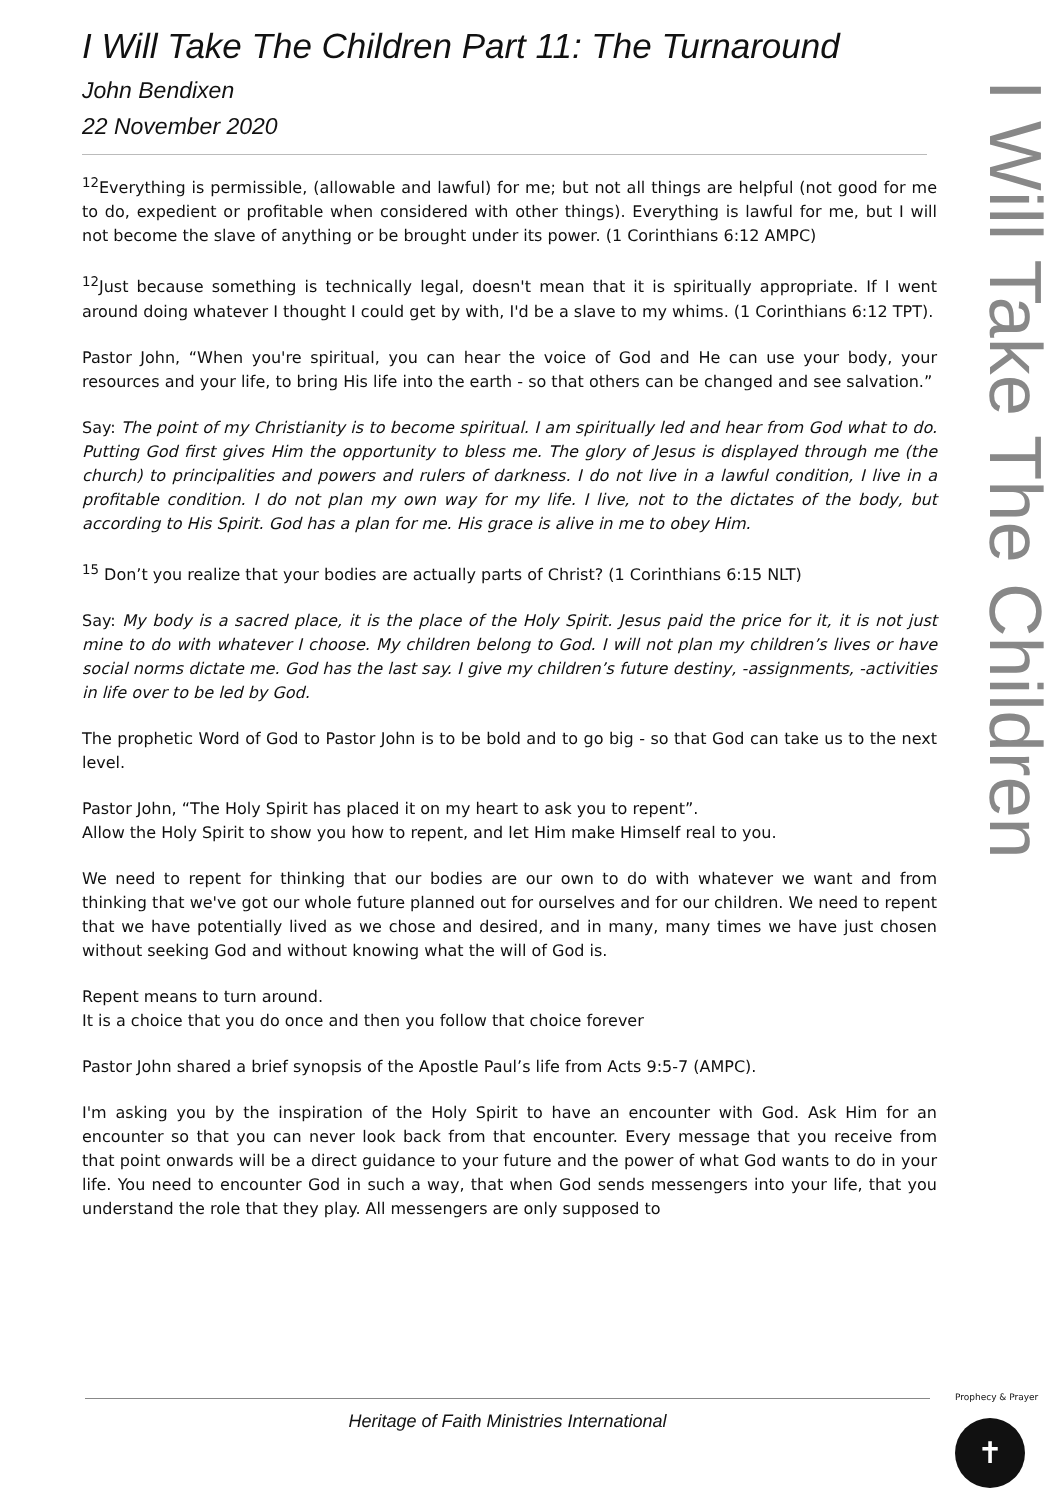I Will Take The Children
I Will Take The Children Part 11: The Turnaround
John Bendixen
22 November 2020
<sup>12</sup> Everything is permissible, (allowable and lawful) for me; but not all things are helpful (not good for me to do, expedient or profitable when considered with other things). Everything is lawful for me, but I will not become the slave of anything or be brought under its power. (1 Corinthians 6:12 AMPC)
<sup>12</sup> Just because something is technically legal, doesn't mean that it is spiritually appropriate. If I went around doing whatever I thought I could get by with, I'd be a slave to my whims. (1 Corinthians 6:12 TPT).
Pastor John, “When you're spiritual, you can hear the voice of God and He can use your body, your resources and your life, to bring His life into the earth - so that others can be changed and see salvation.”
Say: The point of my Christianity is to become spiritual. I am spiritually led and hear from God what to do. Putting God first gives Him the opportunity to bless me. The glory of Jesus is displayed through me (the church) to principalities and powers and rulers of darkness. I do not live in a lawful condition, I live in a profitable condition. I do not plan my own way for my life. I live, not to the dictates of the body, but according to His Spirit. God has a plan for me. His grace is alive in me to obey Him.
<sup>15</sup> Don’t you realize that your bodies are actually parts of Christ? (1 Corinthians 6:15 NLT)
Say: My body is a sacred place, it is the place of the Holy Spirit. Jesus paid the price for it, it is not just mine to do with whatever I choose. My children belong to God. I will not plan my children’s lives or have social norms dictate me. God has the last say. I give my children’s future destiny, -assignments, -activities in life over to be led by God.
The prophetic Word of God to Pastor John is to be bold and to go big - so that God can take us to the next level.
Pastor John, “The Holy Spirit has placed it on my heart to ask you to repent”.
Allow the Holy Spirit to show you how to repent, and let Him make Himself real to you.
We need to repent for thinking that our bodies are our own to do with whatever we want and from thinking that we've got our whole future planned out for ourselves and for our children. We need to repent that we have potentially lived as we chose and desired, and in many, many times we have just chosen without seeking God and without knowing what the will of God is.
Repent means to turn around.
It is a choice that you do once and then you follow that choice forever
Pastor John shared a brief synopsis of the Apostle Paul’s life from Acts 9:5-7 (AMPC).
I'm asking you by the inspiration of the Holy Spirit to have an encounter with God. Ask Him for an encounter so that you can never look back from that encounter. Every message that you receive from that point onwards will be a direct guidance to your future and the power of what God wants to do in your life. You need to encounter God in such a way, that when God sends messengers into your life, that you understand the role that they play. All messengers are only supposed to
Heritage of Faith Ministries International
Prophecy & Prayer
✝